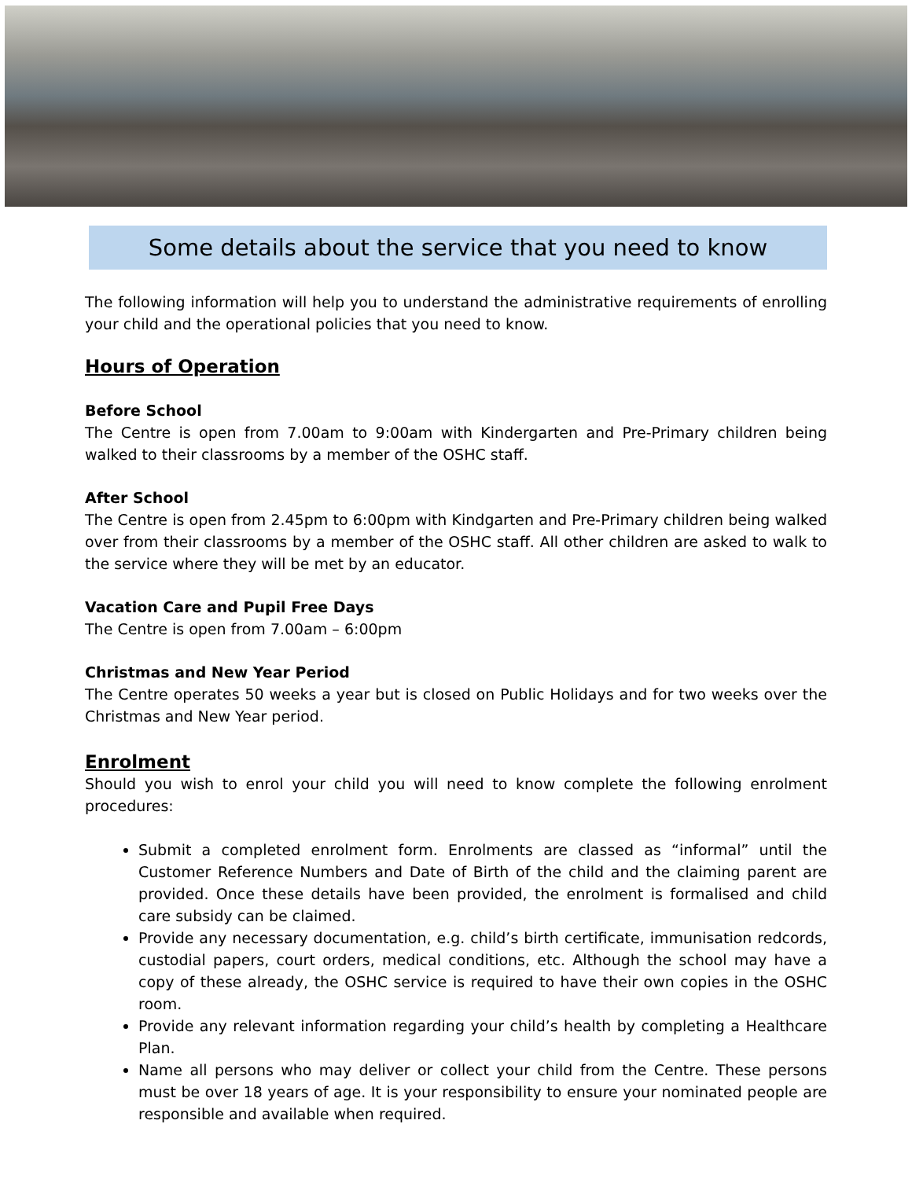Some details about the service that you need to know
The following information will help you to understand the administrative requirements of enrolling your child and the operational policies that you need to know.
Hours of Operation
Before School
The Centre is open from 7.00am to 9:00am with Kindergarten and Pre-Primary children being walked to their classrooms by a member of the OSHC staff.
After School
The Centre is open from 2.45pm to 6:00pm with Kindgarten and Pre-Primary children being walked over from their classrooms by a member of the OSHC staff. All other children are asked to walk to the service where they will be met by an educator.
Vacation Care and Pupil Free Days
The Centre is open from 7.00am – 6:00pm
Christmas and New Year Period
The Centre operates 50 weeks a year but is closed on Public Holidays and for two weeks over the Christmas and New Year period.
Enrolment
Should you wish to enrol your child you will need to know complete the following enrolment procedures:
Submit a completed enrolment form. Enrolments are classed as “informal” until the Customer Reference Numbers and Date of Birth of the child and the claiming parent are provided. Once these details have been provided, the enrolment is formalised and child care subsidy can be claimed.
Provide any necessary documentation, e.g. child’s birth certificate, immunisation redcords, custodial papers, court orders, medical conditions, etc. Although the school may have a copy of these already, the OSHC service is required to have their own copies in the OSHC room.
Provide any relevant information regarding your child’s health by completing a Healthcare Plan.
Name all persons who may deliver or collect your child from the Centre. These persons must be over 18 years of age. It is your responsibility to ensure your nominated people are responsible and available when required.